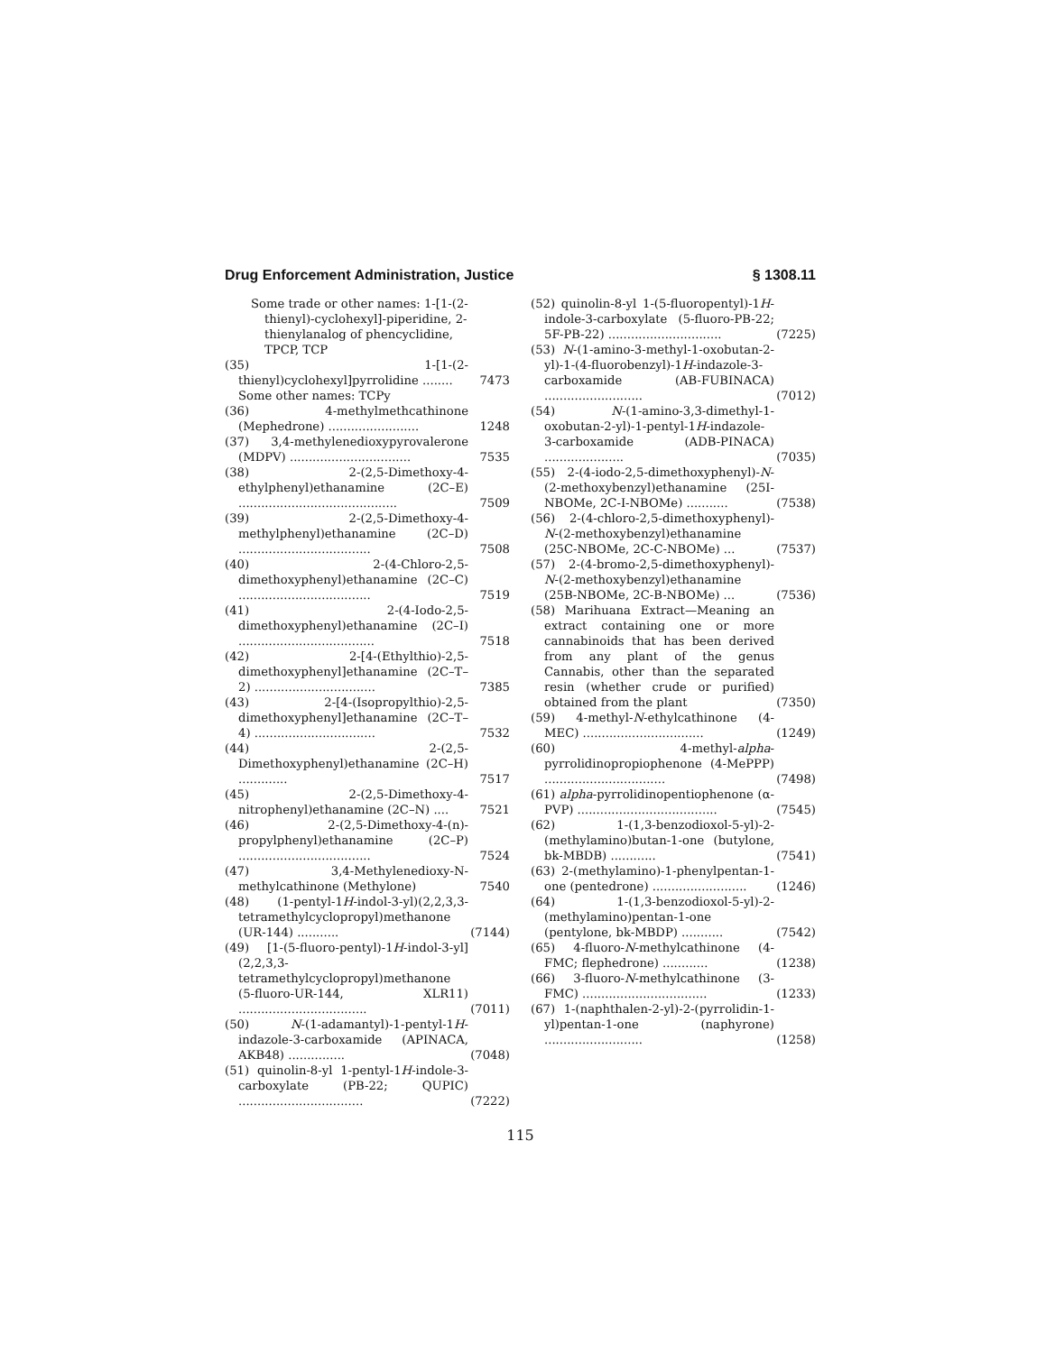Drug Enforcement Administration, Justice § 1308.11
Some trade or other names: 1-[1-(2-thienyl)-cyclohexyl]-piperidine, 2-thienylanalog of phencyclidine, TPCP, TCP
(35) 1-[1-(2-thienyl)cyclohexyl]pyrrolidine ........
7473
Some other names: TCPy
(36) 4-methylmethcathinone (Mephedrone) ........................
1248
(37) 3,4-methylenedioxypyrovalerone (MDPV) ................................
7535
(38) 2-(2,5-Dimethoxy-4-ethylphenyl)ethanamine (2C–E) ..........................................
7509
(39) 2-(2,5-Dimethoxy-4-methylphenyl)ethanamine (2C–D) ...................................
7508
(40) 2-(4-Chloro-2,5-dimethoxyphenyl)ethanamine (2C–C) ...................................
7519
(41) 2-(4-Iodo-2,5-dimethoxyphenyl)ethanamine (2C–I) ....................................
7518
(42) 2-[4-(Ethylthio)-2,5-dimethoxyphenyl]ethanamine (2C–T–2) ................................
7385
(43) 2-[4-(Isopropylthio)-2,5-dimethoxyphenyl]ethanamine (2C–T–4) ................................
7532
(44) 2-(2,5-Dimethoxyphenyl)ethanamine (2C–H) .............
7517
(45) 2-(2,5-Dimethoxy-4-nitrophenyl)ethanamine (2C–N) ....
7521
(46) 2-(2,5-Dimethoxy-4-(n)-propylphenyl)ethanamine (2C–P) ...................................
7524
(47) 3,4-Methylenedioxy-N-methylcathinone (Methylone)
7540
(48) (1-pentyl-1H-indol-3-yl)(2,2,3,3-tetramethylcyclopropyl)methanone (UR-144) ...........
(7144)
(49) [1-(5-fluoro-pentyl)-1H-indol-3-yl](2,2,3,3-tetramethylcyclopropyl)methanone (5-fluoro-UR-144, XLR11) ..................................
(7011)
(50) N-(1-adamantyl)-1-pentyl-1H-indazole-3-carboxamide (APINACA, AKB48) ...............
(7048)
(51) quinolin-8-yl 1-pentyl-1H-indole-3-carboxylate (PB-22; QUPIC) .................................
(7222)
(52) quinolin-8-yl 1-(5-fluoropentyl)-1H-indole-3-carboxylate (5-fluoro-PB-22; 5F-PB-22) ..............................
(7225)
(53) N-(1-amino-3-methyl-1-oxobutan-2-yl)-1-(4-fluorobenzyl)-1H-indazole-3-carboxamide (AB-FUBINACA) ..........................
(7012)
(54) N-(1-amino-3,3-dimethyl-1-oxobutan-2-yl)-1-pentyl-1H-indazole-3-carboxamide (ADB-PINACA) .....................
(7035)
(55) 2-(4-iodo-2,5-dimethoxyphenyl)-N-(2-methoxybenzyl)ethanamine (25I-NBOMe, 2C-I-NBOMe) ...........
(7538)
(56) 2-(4-chloro-2,5-dimethoxyphenyl)-N-(2-methoxybenzyl)ethanamine (25C-NBOMe, 2C-C-NBOMe) ...
(7537)
(57) 2-(4-bromo-2,5-dimethoxyphenyl)-N-(2-methoxybenzyl)ethanamine (25B-NBOMe, 2C-B-NBOMe) ...
(7536)
(58) Marihuana Extract—Meaning an extract containing one or more cannabinoids that has been derived from any plant of the genus Cannabis, other than the separated resin (whether crude or purified) obtained from the plant
(7350)
(59) 4-methyl-N-ethylcathinone (4-MEC) ................................
(1249)
(60) 4-methyl-alpha-pyrrolidinopropiophenone (4-MePPP) ................................
(7498)
(61) alpha-pyrrolidinopentiophenone (α-PVP) .....................................
(7545)
(62) 1-(1,3-benzodioxol-5-yl)-2-(methylamino)butan-1-one (butylone, bk-MBDB) ............
(7541)
(63) 2-(methylamino)-1-phenylpentan-1-one (pentedrone) .........................
(1246)
(64) 1-(1,3-benzodioxol-5-yl)-2-(methylamino)pentan-1-one (pentylone, bk-MBDP) ...........
(7542)
(65) 4-fluoro-N-methylcathinone (4-FMC; flephedrone) ............
(1238)
(66) 3-fluoro-N-methylcathinone (3-FMC) .................................
(1233)
(67) 1-(naphthalen-2-yl)-2-(pyrrolidin-1-yl)pentan-1-one (naphyrone) ..........................
(1258)
115